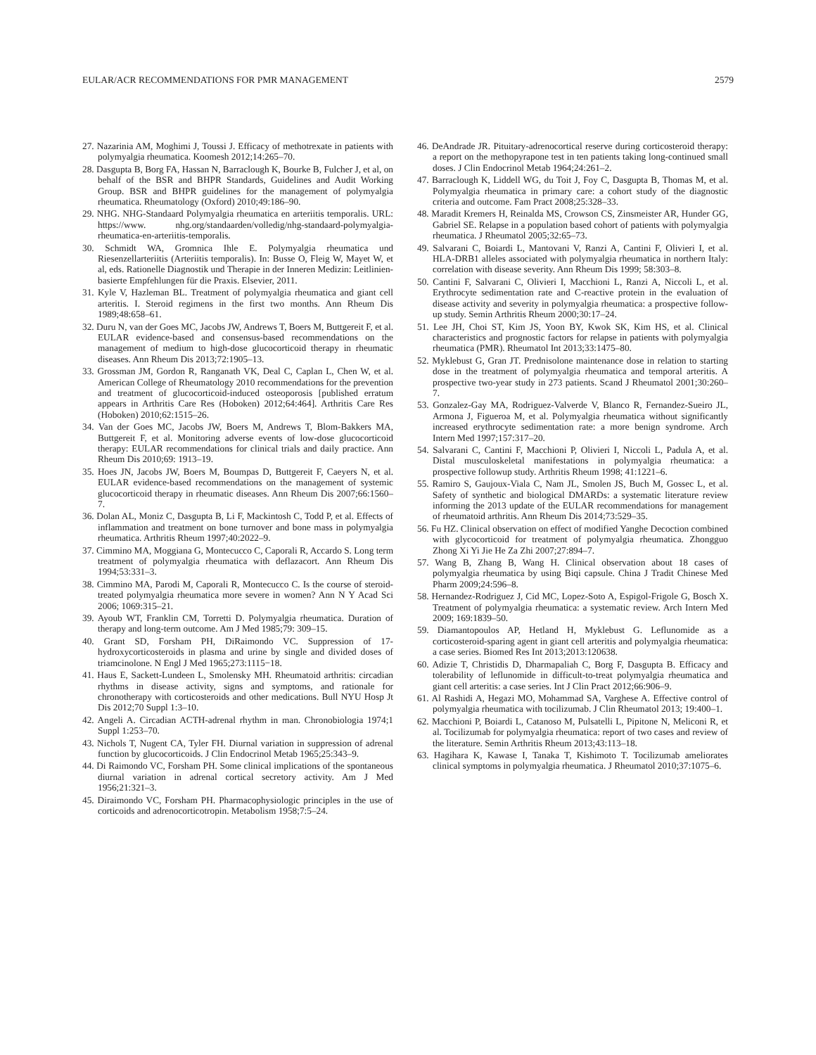EULAR/ACR RECOMMENDATIONS FOR PMR MANAGEMENT 2579
27. Nazarinia AM, Moghimi J, Toussi J. Efficacy of methotrexate in patients with polymyalgia rheumatica. Koomesh 2012;14:265–70.
28. Dasgupta B, Borg FA, Hassan N, Barraclough K, Bourke B, Fulcher J, et al, on behalf of the BSR and BHPR Standards, Guidelines and Audit Working Group. BSR and BHPR guidelines for the management of polymyalgia rheumatica. Rheumatology (Oxford) 2010;49:186–90.
29. NHG. NHG-Standaard Polymyalgia rheumatica en arteriitis temporalis. URL: https://www. nhg.org/standaarden/volledig/nhg-standaard-polymyalgia-rheumatica-en-arteriitis-temporalis.
30. Schmidt WA, Gromnica Ihle E. Polymyalgia rheumatica und Riesenzellarteriitis (Arteriitis temporalis). In: Busse O, Fleig W, Mayet W, et al, eds. Rationelle Diagnostik und Therapie in der Inneren Medizin: Leitlinien-basierte Empfehlungen für die Praxis. Elsevier, 2011.
31. Kyle V, Hazleman BL. Treatment of polymyalgia rheumatica and giant cell arteritis. I. Steroid regimens in the first two months. Ann Rheum Dis 1989;48:658–61.
32. Duru N, van der Goes MC, Jacobs JW, Andrews T, Boers M, Buttgereit F, et al. EULAR evidence-based and consensus-based recommendations on the management of medium to high-dose glucocorticoid therapy in rheumatic diseases. Ann Rheum Dis 2013;72:1905–13.
33. Grossman JM, Gordon R, Ranganath VK, Deal C, Caplan L, Chen W, et al. American College of Rheumatology 2010 recommendations for the prevention and treatment of glucocorticoid-induced osteoporosis [published erratum appears in Arthritis Care Res (Hoboken) 2012;64:464]. Arthritis Care Res (Hoboken) 2010;62:1515–26.
34. Van der Goes MC, Jacobs JW, Boers M, Andrews T, Blom-Bakkers MA, Buttgereit F, et al. Monitoring adverse events of low-dose glucocorticoid therapy: EULAR recommendations for clinical trials and daily practice. Ann Rheum Dis 2010;69: 1913–19.
35. Hoes JN, Jacobs JW, Boers M, Boumpas D, Buttgereit F, Caeyers N, et al. EULAR evidence-based recommendations on the management of systemic glucocorticoid therapy in rheumatic diseases. Ann Rheum Dis 2007;66:1560–7.
36. Dolan AL, Moniz C, Dasgupta B, Li F, Mackintosh C, Todd P, et al. Effects of inflammation and treatment on bone turnover and bone mass in polymyalgia rheumatica. Arthritis Rheum 1997;40:2022–9.
37. Cimmino MA, Moggiana G, Montecucco C, Caporali R, Accardo S. Long term treatment of polymyalgia rheumatica with deflazacort. Ann Rheum Dis 1994;53:331–3.
38. Cimmino MA, Parodi M, Caporali R, Montecucco C. Is the course of steroid-treated polymyalgia rheumatica more severe in women? Ann N Y Acad Sci 2006; 1069:315–21.
39. Ayoub WT, Franklin CM, Torretti D. Polymyalgia rheumatica. Duration of therapy and long-term outcome. Am J Med 1985;79: 309–15.
40. Grant SD, Forsham PH, DiRaimondo VC. Suppression of 17-hydroxycorticosteroids in plasma and urine by single and divided doses of triamcinolone. N Engl J Med 1965;273:1115−18.
41. Haus E, Sackett-Lundeen L, Smolensky MH. Rheumatoid arthritis: circadian rhythms in disease activity, signs and symptoms, and rationale for chronotherapy with corticosteroids and other medications. Bull NYU Hosp Jt Dis 2012;70 Suppl 1:3–10.
42. Angeli A. Circadian ACTH-adrenal rhythm in man. Chronobiologia 1974;1 Suppl 1:253–70.
43. Nichols T, Nugent CA, Tyler FH. Diurnal variation in suppression of adrenal function by glucocorticoids. J Clin Endocrinol Metab 1965;25:343–9.
44. Di Raimondo VC, Forsham PH. Some clinical implications of the spontaneous diurnal variation in adrenal cortical secretory activity. Am J Med 1956;21:321–3.
45. Diraimondo VC, Forsham PH. Pharmacophysiologic principles in the use of corticoids and adrenocorticotropin. Metabolism 1958;7:5–24.
46. DeAndrade JR. Pituitary-adrenocortical reserve during corticosteroid therapy: a report on the methopyrapone test in ten patients taking long-continued small doses. J Clin Endocrinol Metab 1964;24:261–2.
47. Barraclough K, Liddell WG, du Toit J, Foy C, Dasgupta B, Thomas M, et al. Polymyalgia rheumatica in primary care: a cohort study of the diagnostic criteria and outcome. Fam Pract 2008;25:328–33.
48. Maradit Kremers H, Reinalda MS, Crowson CS, Zinsmeister AR, Hunder GG, Gabriel SE. Relapse in a population based cohort of patients with polymyalgia rheumatica. J Rheumatol 2005;32:65–73.
49. Salvarani C, Boiardi L, Mantovani V, Ranzi A, Cantini F, Olivieri I, et al. HLA-DRB1 alleles associated with polymyalgia rheumatica in northern Italy: correlation with disease severity. Ann Rheum Dis 1999; 58:303–8.
50. Cantini F, Salvarani C, Olivieri I, Macchioni L, Ranzi A, Niccoli L, et al. Erythrocyte sedimentation rate and C-reactive protein in the evaluation of disease activity and severity in polymyalgia rheumatica: a prospective follow-up study. Semin Arthritis Rheum 2000;30:17–24.
51. Lee JH, Choi ST, Kim JS, Yoon BY, Kwok SK, Kim HS, et al. Clinical characteristics and prognostic factors for relapse in patients with polymyalgia rheumatica (PMR). Rheumatol Int 2013;33:1475–80.
52. Myklebust G, Gran JT. Prednisolone maintenance dose in relation to starting dose in the treatment of polymyalgia rheumatica and temporal arteritis. A prospective two-year study in 273 patients. Scand J Rheumatol 2001;30:260–7.
53. Gonzalez-Gay MA, Rodriguez-Valverde V, Blanco R, Fernandez-Sueiro JL, Armona J, Figueroa M, et al. Polymyalgia rheumatica without significantly increased erythrocyte sedimentation rate: a more benign syndrome. Arch Intern Med 1997;157:317–20.
54. Salvarani C, Cantini F, Macchioni P, Olivieri I, Niccoli L, Padula A, et al. Distal musculoskeletal manifestations in polymyalgia rheumatica: a prospective followup study. Arthritis Rheum 1998; 41:1221–6.
55. Ramiro S, Gaujoux-Viala C, Nam JL, Smolen JS, Buch M, Gossec L, et al. Safety of synthetic and biological DMARDs: a systematic literature review informing the 2013 update of the EULAR recommendations for management of rheumatoid arthritis. Ann Rheum Dis 2014;73:529–35.
56. Fu HZ. Clinical observation on effect of modified Yanghe Decoction combined with glycocorticoid for treatment of polymyalgia rheumatica. Zhongguo Zhong Xi Yi Jie He Za Zhi 2007;27:894–7.
57. Wang B, Zhang B, Wang H. Clinical observation about 18 cases of polymyalgia rheumatica by using Biqi capsule. China J Tradit Chinese Med Pharm 2009;24:596–8.
58. Hernandez-Rodriguez J, Cid MC, Lopez-Soto A, Espigol-Frigole G, Bosch X. Treatment of polymyalgia rheumatica: a systematic review. Arch Intern Med 2009; 169:1839–50.
59. Diamantopoulos AP, Hetland H, Myklebust G. Leflunomide as a corticosteroid-sparing agent in giant cell arteritis and polymyalgia rheumatica: a case series. Biomed Res Int 2013;2013:120638.
60. Adizie T, Christidis D, Dharmapaliah C, Borg F, Dasgupta B. Efficacy and tolerability of leflunomide in difficult-to-treat polymyalgia rheumatica and giant cell arteritis: a case series. Int J Clin Pract 2012;66:906–9.
61. Al Rashidi A, Hegazi MO, Mohammad SA, Varghese A. Effective control of polymyalgia rheumatica with tocilizumab. J Clin Rheumatol 2013; 19:400–1.
62. Macchioni P, Boiardi L, Catanoso M, Pulsatelli L, Pipitone N, Meliconi R, et al. Tocilizumab for polymyalgia rheumatica: report of two cases and review of the literature. Semin Arthritis Rheum 2013;43:113–18.
63. Hagihara K, Kawase I, Tanaka T, Kishimoto T. Tocilizumab ameliorates clinical symptoms in polymyalgia rheumatica. J Rheumatol 2010;37:1075–6.